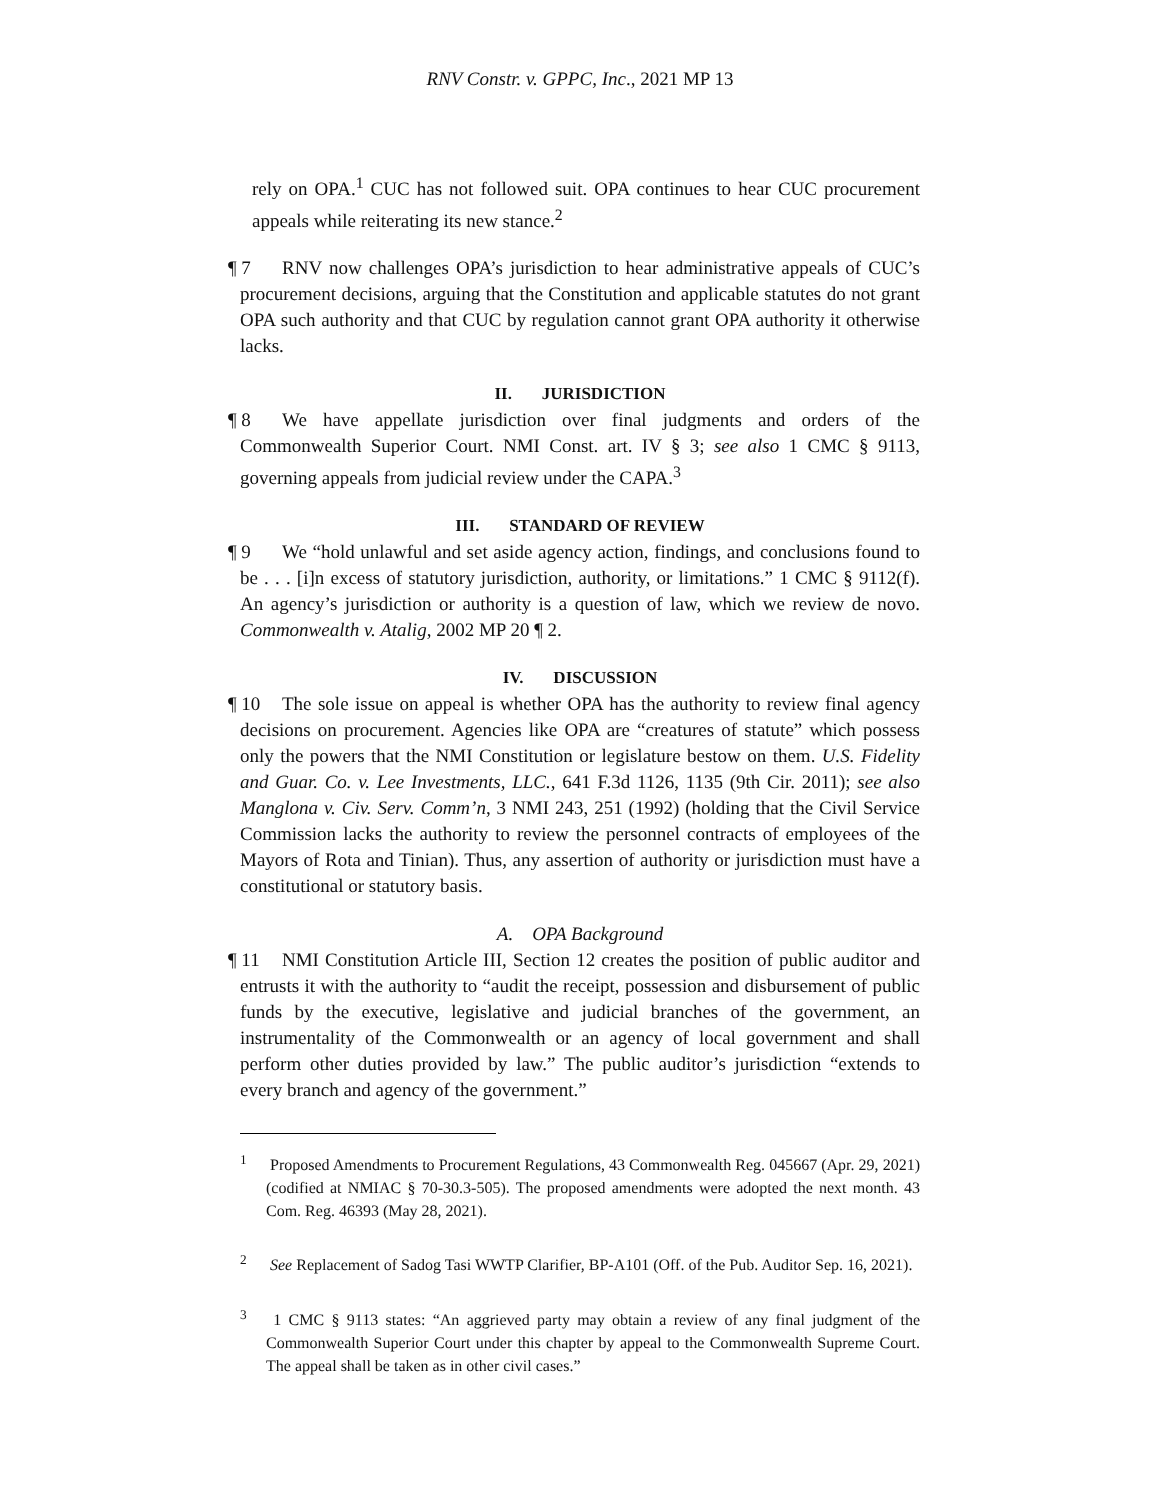RNV Constr. v. GPPC, Inc., 2021 MP 13
rely on OPA.<sup>1</sup> CUC has not followed suit. OPA continues to hear CUC procurement appeals while reiterating its new stance.<sup>2</sup>
¶ 7 RNV now challenges OPA’s jurisdiction to hear administrative appeals of CUC’s procurement decisions, arguing that the Constitution and applicable statutes do not grant OPA such authority and that CUC by regulation cannot grant OPA authority it otherwise lacks.
II. JURISDICTION
¶ 8 We have appellate jurisdiction over final judgments and orders of the Commonwealth Superior Court. NMI Const. art. IV § 3; see also 1 CMC § 9113, governing appeals from judicial review under the CAPA.<sup>3</sup>
III. STANDARD OF REVIEW
¶ 9 We “hold unlawful and set aside agency action, findings, and conclusions found to be . . . [i]n excess of statutory jurisdiction, authority, or limitations.” 1 CMC § 9112(f). An agency’s jurisdiction or authority is a question of law, which we review de novo. Commonwealth v. Atalig, 2002 MP 20 ¶ 2.
IV. DISCUSSION
¶ 10 The sole issue on appeal is whether OPA has the authority to review final agency decisions on procurement. Agencies like OPA are “creatures of statute” which possess only the powers that the NMI Constitution or legislature bestow on them. U.S. Fidelity and Guar. Co. v. Lee Investments, LLC., 641 F.3d 1126, 1135 (9th Cir. 2011); see also Manglona v. Civ. Serv. Comm’n, 3 NMI 243, 251 (1992) (holding that the Civil Service Commission lacks the authority to review the personnel contracts of employees of the Mayors of Rota and Tinian). Thus, any assertion of authority or jurisdiction must have a constitutional or statutory basis.
A. OPA Background
¶ 11 NMI Constitution Article III, Section 12 creates the position of public auditor and entrusts it with the authority to “audit the receipt, possession and disbursement of public funds by the executive, legislative and judicial branches of the government, an instrumentality of the Commonwealth or an agency of local government and shall perform other duties provided by law.” The public auditor’s jurisdiction “extends to every branch and agency of the government.”
<sup>1</sup> Proposed Amendments to Procurement Regulations, 43 Commonwealth Reg. 045667 (Apr. 29, 2021) (codified at NMIAC § 70-30.3-505). The proposed amendments were adopted the next month. 43 Com. Reg. 46393 (May 28, 2021).
<sup>2</sup> See Replacement of Sadog Tasi WWTP Clarifier, BP-A101 (Off. of the Pub. Auditor Sep. 16, 2021).
<sup>3</sup> 1 CMC § 9113 states: “An aggrieved party may obtain a review of any final judgment of the Commonwealth Superior Court under this chapter by appeal to the Commonwealth Supreme Court. The appeal shall be taken as in other civil cases.”